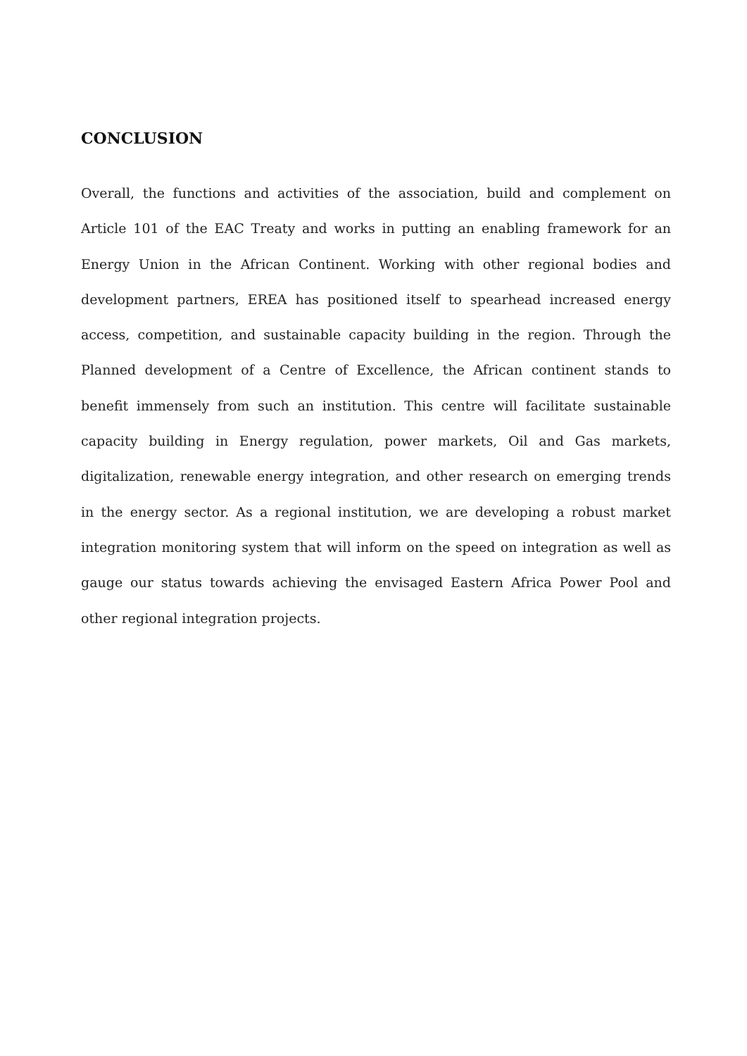CONCLUSION
Overall, the functions and activities of the association, build and complement on Article 101 of the EAC Treaty and works in putting an enabling framework for an Energy Union in the African Continent. Working with other regional bodies and development partners, EREA has positioned itself to spearhead increased energy access, competition, and sustainable capacity building in the region. Through the Planned development of a Centre of Excellence, the African continent stands to benefit immensely from such an institution. This centre will facilitate sustainable capacity building in Energy regulation, power markets, Oil and Gas markets, digitalization, renewable energy integration, and other research on emerging trends in the energy sector. As a regional institution, we are developing a robust market integration monitoring system that will inform on the speed on integration as well as gauge our status towards achieving the envisaged Eastern Africa Power Pool and other regional integration projects.